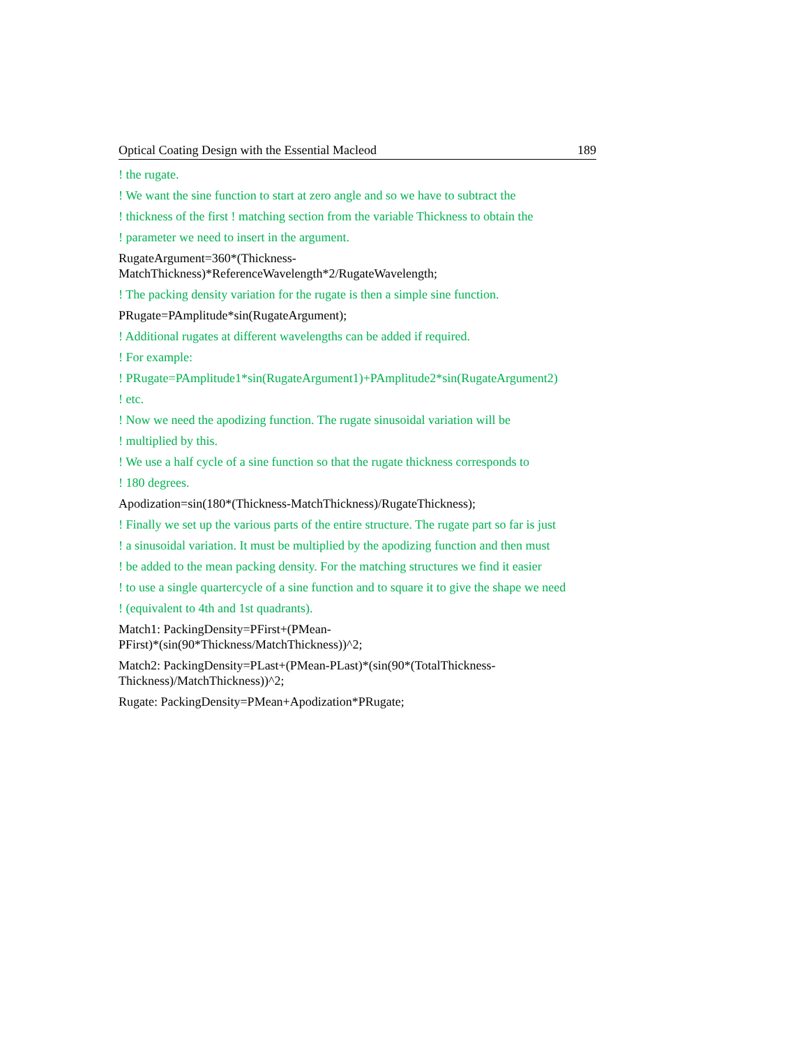Optical Coating Design with the Essential Macleod 189
! the rugate.
! We want the sine function to start at zero angle and so we have to subtract the
! thickness of the first ! matching section from the variable Thickness to obtain the
! parameter we need to insert in the argument.
RugateArgument=360*(Thickness-
MatchThickness)*ReferenceWavelength*2/RugateWavelength;
! The packing density variation for the rugate is then a simple sine function.
PRugate=PAmplitude*sin(RugateArgument);
! Additional rugates at different wavelengths can be added if required.
! For example:
! PRugate=PAmplitude1*sin(RugateArgument1)+PAmplitude2*sin(RugateArgument2)
! etc.
! Now we need the apodizing function. The rugate sinusoidal variation will be
! multiplied by this.
! We use a half cycle of a sine function so that the rugate thickness corresponds to
! 180 degrees.
Apodization=sin(180*(Thickness-MatchThickness)/RugateThickness);
! Finally we set up the various parts of the entire structure. The rugate part so far is just
! a sinusoidal variation. It must be multiplied by the apodizing function and then must
! be added to the mean packing density. For the matching structures we find it easier
! to use a single quartercycle of a sine function and to square it to give the shape we need
! (equivalent to 4th and 1st quadrants).
Match1: PackingDensity=PFirst+(PMean-
PFirst)*(sin(90*Thickness/MatchThickness))^2;
Match2: PackingDensity=PLast+(PMean-PLast)*(sin(90*(TotalThickness-
Thickness)/MatchThickness))^2;
Rugate: PackingDensity=PMean+Apodization*PRugate;